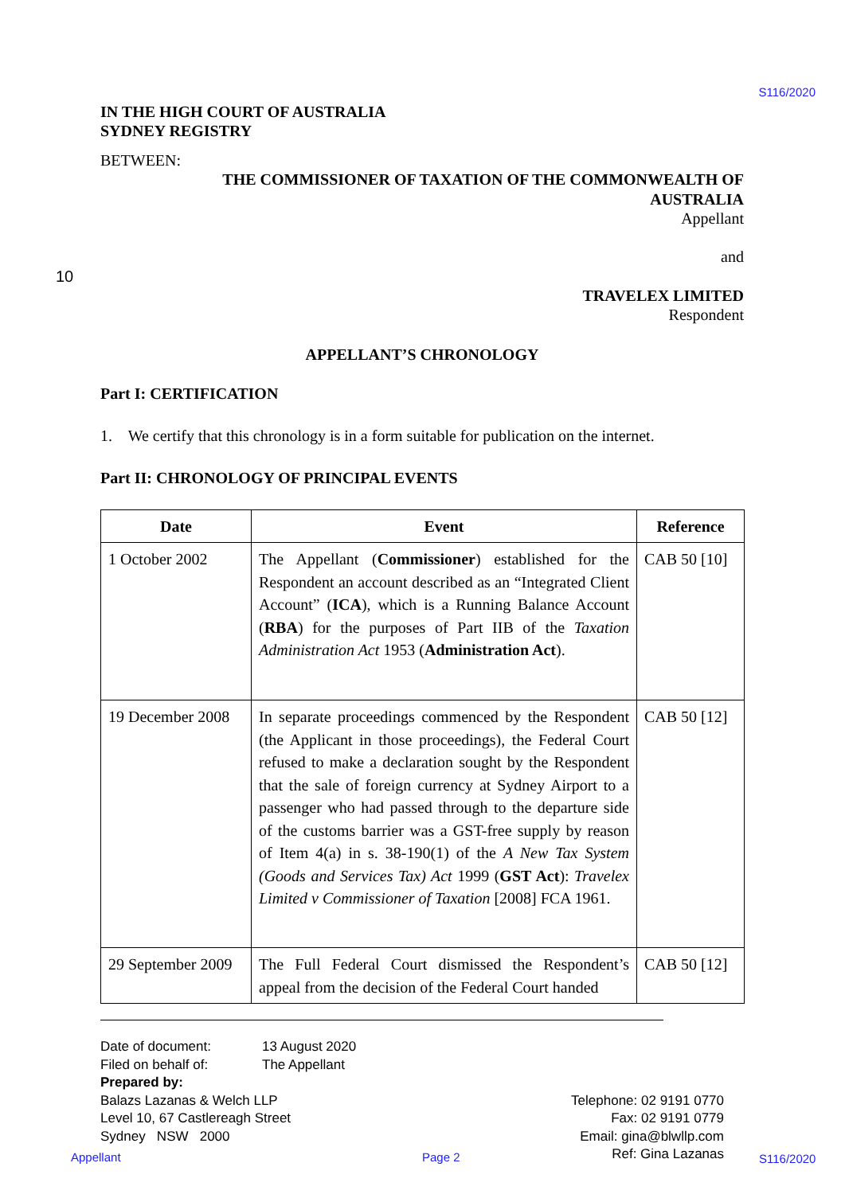S116/2020
IN THE HIGH COURT OF AUSTRALIA
SYDNEY REGISTRY
BETWEEN:
THE COMMISSIONER OF TAXATION OF THE COMMONWEALTH OF
AUSTRALIA
Appellant
and
10
TRAVELEX LIMITED
Respondent
APPELLANT’S CHRONOLOGY
Part I: CERTIFICATION
1. We certify that this chronology is in a form suitable for publication on the internet.
Part II: CHRONOLOGY OF PRINCIPAL EVENTS
| Date | Event | Reference |
| --- | --- | --- |
| 1 October 2002 | The Appellant ( Commissioner ) established for the Respondent an account described as an “Integrated Client Account” ( ICA ), which is a Running Balance Account ( RBA ) for the purposes of Part IIB of the Taxation Administration Act 1953 ( Administration Act ). | CAB 50 [10] |
| 19 December 2008 | In separate proceedings commenced by the Respondent (the Applicant in those proceedings), the Federal Court refused to make a declaration sought by the Respondent that the sale of foreign currency at Sydney Airport to a passenger who had passed through to the departure side of the customs barrier was a GST-free supply by reason of Item 4(a) in s. 38-190(1) of the A New Tax System (Goods and Services Tax) Act 1999 ( GST Act ): Travelex Limited v Commissioner of Taxation [2008] FCA 1961. | CAB 50 [12] |
| 29 September 2009 | The Full Federal Court dismissed the Respondent’s appeal from the decision of the Federal Court handed | CAB 50 [12] |
Date of document: 13 August 2020
Filed on behalf of: The Appellant
Prepared by:
Balazs Lazanas & Welch LLP
Level 10, 67 Castlereagh Street
Sydney NSW 2000 Telephone: 02 9191 0770
Fax: 02 9191 0779
Email: gina@blwllp.com
Ref: Gina Lazanas
Appellant Page 2 S116/2020